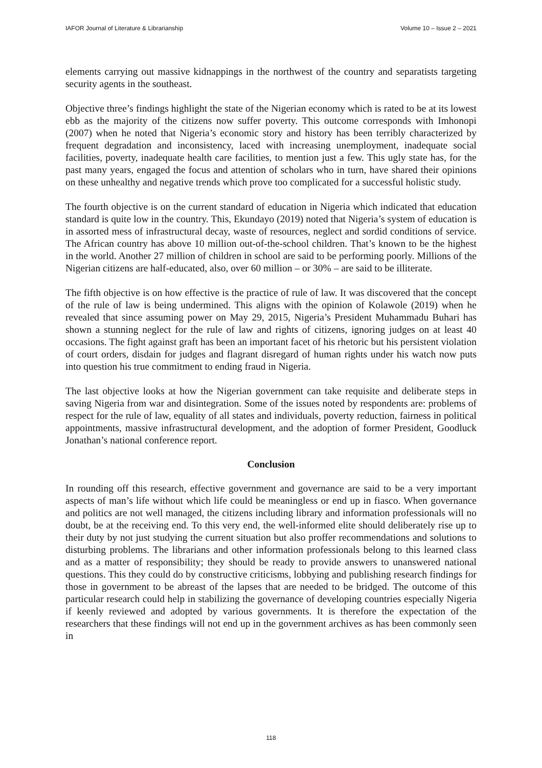IAFOR Journal of Literature & Librarianship Volume 10 – Issue 2 – 2021
elements carrying out massive kidnappings in the northwest of the country and separatists targeting security agents in the southeast.
Objective three’s findings highlight the state of the Nigerian economy which is rated to be at its lowest ebb as the majority of the citizens now suffer poverty. This outcome corresponds with Imhonopi (2007) when he noted that Nigeria’s economic story and history has been terribly characterized by frequent degradation and inconsistency, laced with increasing unemployment, inadequate social facilities, poverty, inadequate health care facilities, to mention just a few. This ugly state has, for the past many years, engaged the focus and attention of scholars who in turn, have shared their opinions on these unhealthy and negative trends which prove too complicated for a successful holistic study.
The fourth objective is on the current standard of education in Nigeria which indicated that education standard is quite low in the country. This, Ekundayo (2019) noted that Nigeria’s system of education is in assorted mess of infrastructural decay, waste of resources, neglect and sordid conditions of service. The African country has above 10 million out-of-the-school children. That’s known to be the highest in the world. Another 27 million of children in school are said to be performing poorly. Millions of the Nigerian citizens are half-educated, also, over 60 million – or 30% – are said to be illiterate.
The fifth objective is on how effective is the practice of rule of law. It was discovered that the concept of the rule of law is being undermined. This aligns with the opinion of Kolawole (2019) when he revealed that since assuming power on May 29, 2015, Nigeria’s President Muhammadu Buhari has shown a stunning neglect for the rule of law and rights of citizens, ignoring judges on at least 40 occasions. The fight against graft has been an important facet of his rhetoric but his persistent violation of court orders, disdain for judges and flagrant disregard of human rights under his watch now puts into question his true commitment to ending fraud in Nigeria.
The last objective looks at how the Nigerian government can take requisite and deliberate steps in saving Nigeria from war and disintegration. Some of the issues noted by respondents are: problems of respect for the rule of law, equality of all states and individuals, poverty reduction, fairness in political appointments, massive infrastructural development, and the adoption of former President, Goodluck Jonathan’s national conference report.
Conclusion
In rounding off this research, effective government and governance are said to be a very important aspects of man’s life without which life could be meaningless or end up in fiasco. When governance and politics are not well managed, the citizens including library and information professionals will no doubt, be at the receiving end. To this very end, the well-informed elite should deliberately rise up to their duty by not just studying the current situation but also proffer recommendations and solutions to disturbing problems. The librarians and other information professionals belong to this learned class and as a matter of responsibility; they should be ready to provide answers to unanswered national questions. This they could do by constructive criticisms, lobbying and publishing research findings for those in government to be abreast of the lapses that are needed to be bridged. The outcome of this particular research could help in stabilizing the governance of developing countries especially Nigeria if keenly reviewed and adopted by various governments. It is therefore the expectation of the researchers that these findings will not end up in the government archives as has been commonly seen in
118